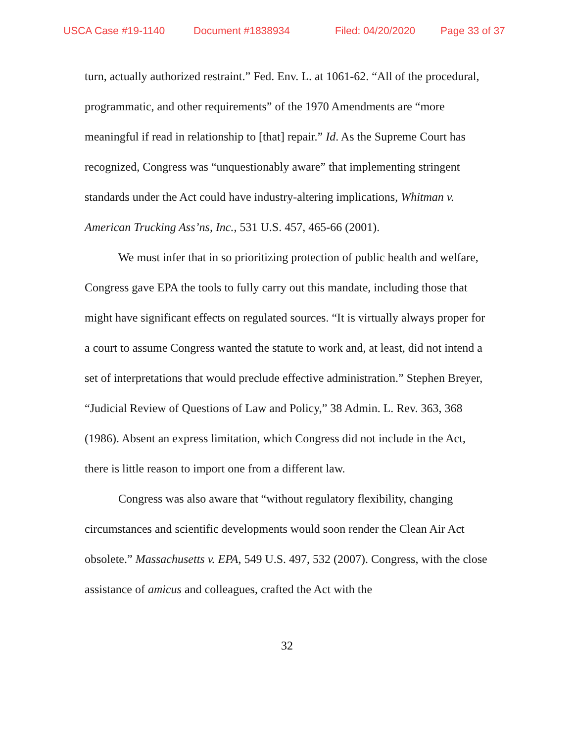USCA Case #19-1140 Document #1838934 Filed: 04/20/2020 Page 33 of 37
turn, actually authorized restraint.” Fed. Env. L. at 1061-62. “All of the procedural, programmatic, and other requirements” of the 1970 Amendments are “more meaningful if read in relationship to [that] repair.” Id. As the Supreme Court has recognized, Congress was “unquestionably aware” that implementing stringent standards under the Act could have industry-altering implications, Whitman v. American Trucking Ass’ns, Inc., 531 U.S. 457, 465-66 (2001).
We must infer that in so prioritizing protection of public health and welfare, Congress gave EPA the tools to fully carry out this mandate, including those that might have significant effects on regulated sources. “It is virtually always proper for a court to assume Congress wanted the statute to work and, at least, did not intend a set of interpretations that would preclude effective administration.” Stephen Breyer, “Judicial Review of Questions of Law and Policy,” 38 Admin. L. Rev. 363, 368 (1986). Absent an express limitation, which Congress did not include in the Act, there is little reason to import one from a different law.
Congress was also aware that “without regulatory flexibility, changing circumstances and scientific developments would soon render the Clean Air Act obsolete.” Massachusetts v. EPA, 549 U.S. 497, 532 (2007). Congress, with the close assistance of amicus and colleagues, crafted the Act with the
32